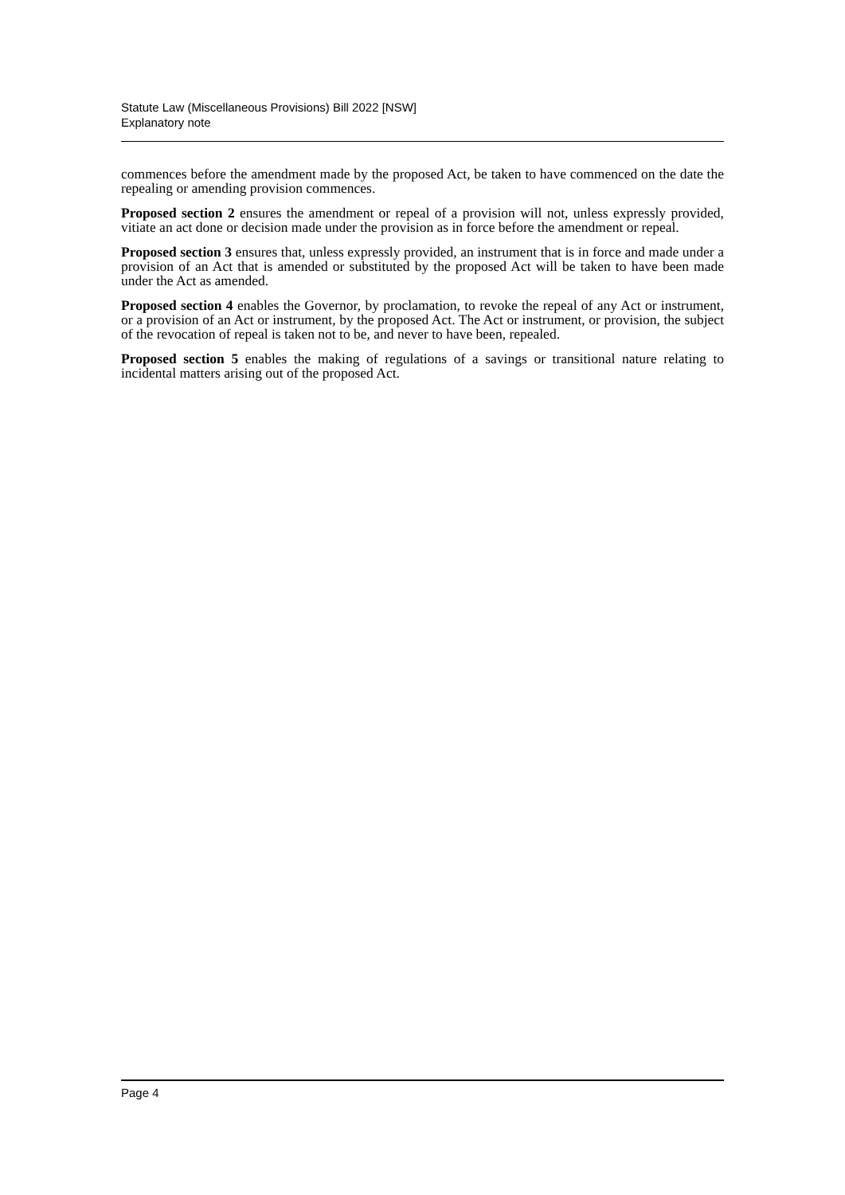Statute Law (Miscellaneous Provisions) Bill 2022 [NSW]
Explanatory note
commences before the amendment made by the proposed Act, be taken to have commenced on the date the repealing or amending provision commences.
Proposed section 2 ensures the amendment or repeal of a provision will not, unless expressly provided, vitiate an act done or decision made under the provision as in force before the amendment or repeal.
Proposed section 3 ensures that, unless expressly provided, an instrument that is in force and made under a provision of an Act that is amended or substituted by the proposed Act will be taken to have been made under the Act as amended.
Proposed section 4 enables the Governor, by proclamation, to revoke the repeal of any Act or instrument, or a provision of an Act or instrument, by the proposed Act. The Act or instrument, or provision, the subject of the revocation of repeal is taken not to be, and never to have been, repealed.
Proposed section 5 enables the making of regulations of a savings or transitional nature relating to incidental matters arising out of the proposed Act.
Page 4